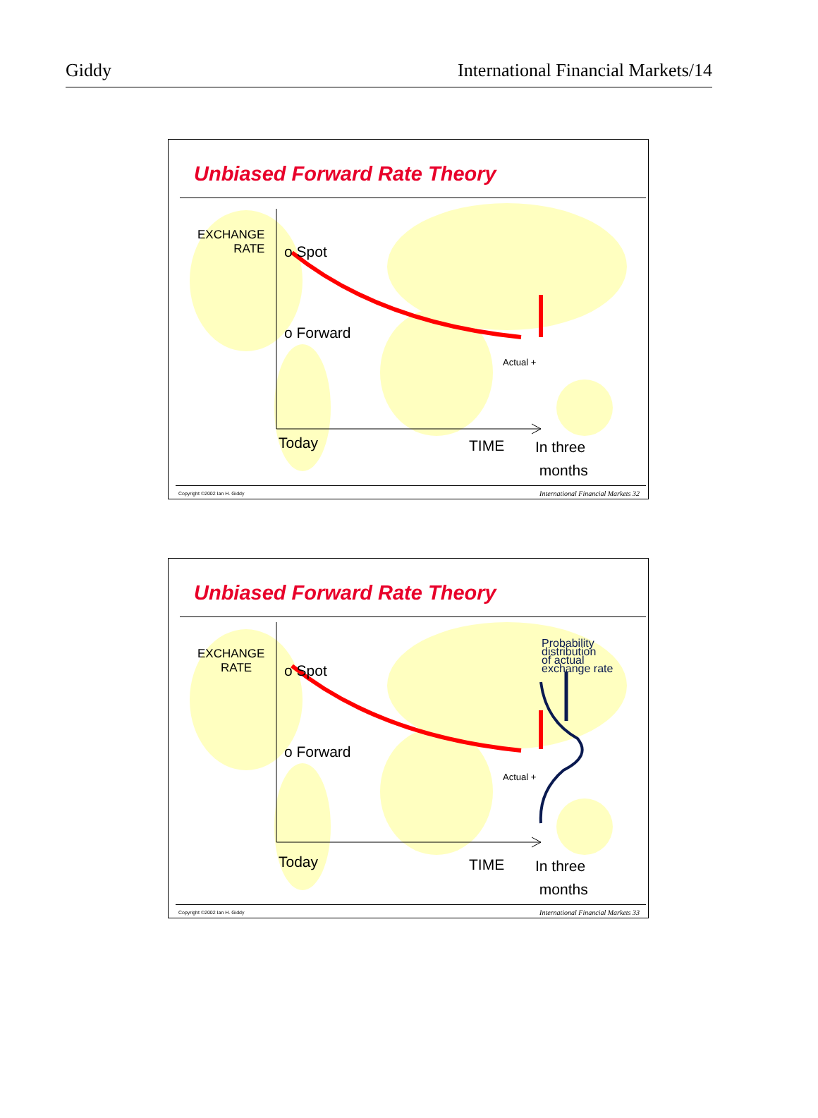Giddy International Financial Markets/14
Unbiased Forward Rate Theory
EXCHANGE
RATE
o Spot
o Forward
Actual +
Today TIME
In three
months
Copyright ©2002 Ian H. Giddy
International Financial Markets 32
Unbiased Forward Rate Theory
EXCHANGE
RATE
o Spot
o Forward
Probability
distribution
of actual
exchange rate
Actual +
Today TIME
In three
months
Copyright ©2002 Ian H. Giddy
International Financial Markets 33